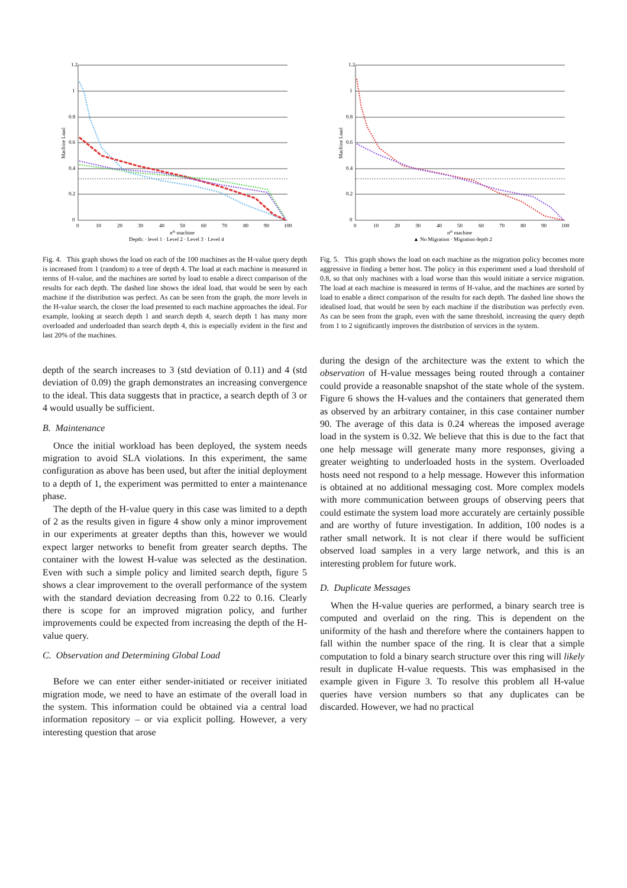1.2
1
0.8
0.6
0.4
0.2
0
0
10
20
30
40
50
60
70
80
90
100
nth machine
Depth: · level 1 · Level 2 · Level 3 · Level 4
Machine Load
Fig. 4. This graph shows the load on each of the 100 machines as the H-value query depth is increased from 1 (random) to a tree of depth 4. The load at each machine is measured in terms of H-value, and the machines are sorted by load to enable a direct comparison of the results for each depth. The dashed line shows the ideal load, that would be seen by each machine if the distribution was perfect. As can be seen from the graph, the more levels in the H-value search, the closer the load presented to each machine approaches the ideal. For example, looking at search depth 1 and search depth 4, search depth 1 has many more overloaded and underloaded than search depth 4, this is especially evident in the first and last 20% of the machines.
depth of the search increases to 3 (std deviation of 0.11) and 4 (std deviation of 0.09) the graph demonstrates an increasing convergence to the ideal. This data suggests that in practice, a search depth of 3 or 4 would usually be sufficient.
B. Maintenance
Once the initial workload has been deployed, the system needs migration to avoid SLA violations. In this experiment, the same configuration as above has been used, but after the initial deployment to a depth of 1, the experiment was permitted to enter a maintenance phase.
The depth of the H-value query in this case was limited to a depth of 2 as the results given in figure 4 show only a minor improvement in our experiments at greater depths than this, however we would expect larger networks to benefit from greater search depths. The container with the lowest H-value was selected as the destination. Even with such a simple policy and limited search depth, figure 5 shows a clear improvement to the overall performance of the system with the standard deviation decreasing from 0.22 to 0.16. Clearly there is scope for an improved migration policy, and further improvements could be expected from increasing the depth of the H-value query.
C. Observation and Determining Global Load
Before we can enter either sender-initiated or receiver initiated migration mode, we need to have an estimate of the overall load in the system. This information could be obtained via a central load information repository – or via explicit polling. However, a very interesting question that arose
1.2
1
0.8
0.6
0.4
0.2
0
0
10
20
30
40
50
60
70
80
90
100
nth machine
▲ No Migration · Migration depth 2
Machine Load
Fig. 5. This graph shows the load on each machine as the migration policy becomes more aggressive in finding a better host. The policy in this experiment used a load threshold of 0.8, so that only machines with a load worse than this would initiate a service migration. The load at each machine is measured in terms of H-value, and the machines are sorted by load to enable a direct comparison of the results for each depth. The dashed line shows the idealised load, that would be seen by each machine if the distribution was perfectly even. As can be seen from the graph, even with the same threshold, increasing the query depth from 1 to 2 significantly improves the distribution of services in the system.
during the design of the architecture was the extent to which the observation of H-value messages being routed through a container could provide a reasonable snapshot of the state whole of the system. Figure 6 shows the H-values and the containers that generated them as observed by an arbitrary container, in this case container number 90. The average of this data is 0.24 whereas the imposed average load in the system is 0.32. We believe that this is due to the fact that one help message will generate many more responses, giving a greater weighting to underloaded hosts in the system. Overloaded hosts need not respond to a help message. However this information is obtained at no additional messaging cost. More complex models with more communication between groups of observing peers that could estimate the system load more accurately are certainly possible and are worthy of future investigation. In addition, 100 nodes is a rather small network. It is not clear if there would be sufficient observed load samples in a very large network, and this is an interesting problem for future work.
D. Duplicate Messages
When the H-value queries are performed, a binary search tree is computed and overlaid on the ring. This is dependent on the uniformity of the hash and therefore where the containers happen to fall within the number space of the ring. It is clear that a simple computation to fold a binary search structure over this ring will likely result in duplicate H-value requests. This was emphasised in the example given in Figure 3. To resolve this problem all H-value queries have version numbers so that any duplicates can be discarded. However, we had no practical